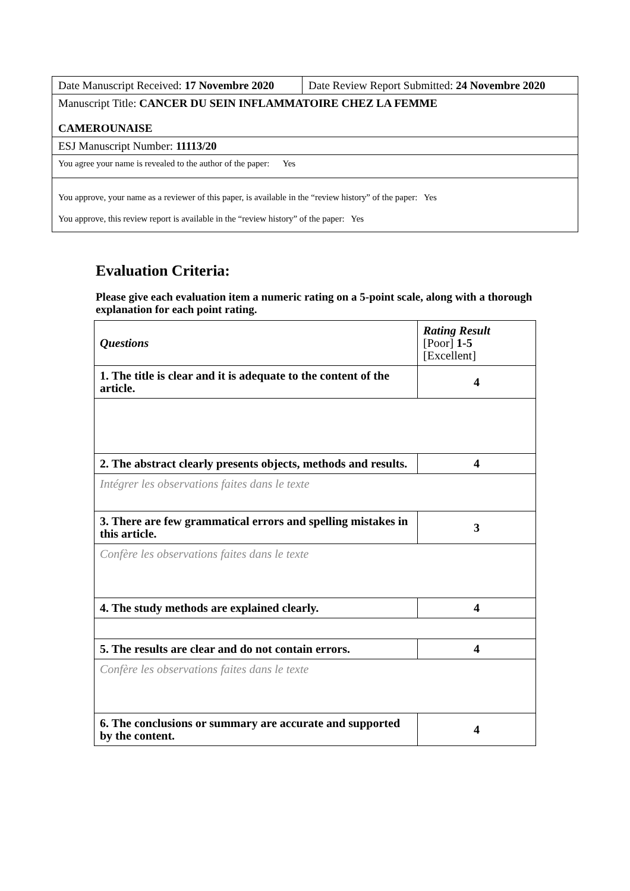| Date Manuscript Received: 17 Novembre 2020 | Date Review Report Submitted: 24 Novembre 2020 |
| Manuscript Title: CANCER DU SEIN INFLAMMATOIRE CHEZ LA FEMME CAMEROUNAISE | |
| ESJ Manuscript Number: 11113/20 | |
| You agree your name is revealed to the author of the paper: Yes | |
| You approve, your name as a reviewer of this paper, is available in the “review history” of the paper: Yes You approve, this review report is available in the “review history” of the paper: Yes | |
Evaluation Criteria:
Please give each evaluation item a numeric rating on a 5-point scale, along with a thorough explanation for each point rating.
| Questions | Rating Result [Poor] 1-5 [Excellent] |
| 1. The title is clear and it is adequate to the content of the article. | 4 |
| 2. The abstract clearly presents objects, methods and results. | 4 |
| Intégrer les observations faites dans le texte | |
| 3. There are few grammatical errors and spelling mistakes in this article. | 3 |
| Confère les observations faites dans le texte | |
| 4. The study methods are explained clearly. | 4 |
| 5. The results are clear and do not contain errors. | 4 |
| Confère les observations faites dans le texte | |
| 6. The conclusions or summary are accurate and supported by the content. | 4 |